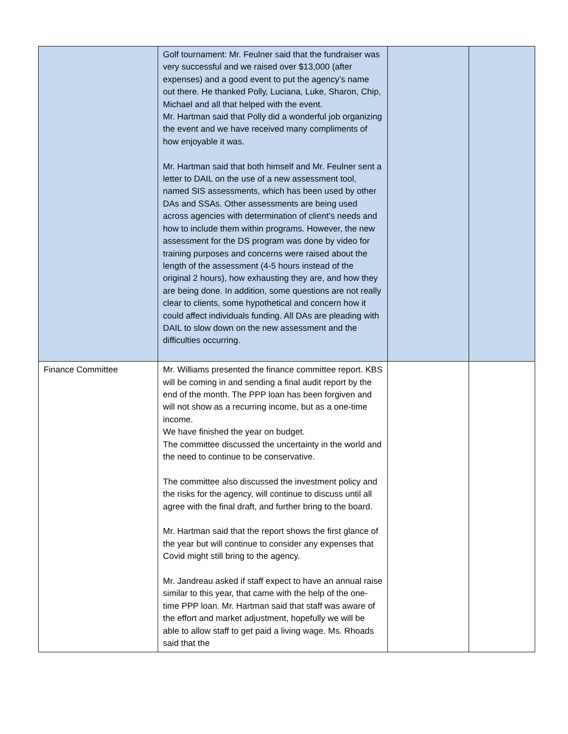| | Golf tournament: Mr. Feulner said that the fundraiser was very successful and we raised over $13,000 (after expenses) and a good event to put the agency’s name out there. He thanked Polly, Luciana, Luke, Sharon, Chip, Michael and all that helped with the event. Mr. Hartman said that Polly did a wonderful job organizing the event and we have received many compliments of how enjoyable it was. Mr. Hartman said that both himself and Mr. Feulner sent a letter to DAIL on the use of a new assessment tool, named SIS assessments, which has been used by other DAs and SSAs. Other assessments are being used across agencies with determination of client’s needs and how to include them within programs. However, the new assessment for the DS program was done by video for training purposes and concerns were raised about the length of the assessment (4-5 hours instead of the original 2 hours), how exhausting they are, and how they are being done. In addition, some questions are not really clear to clients, some hypothetical and concern how it could affect individuals funding. All DAs are pleading with DAIL to slow down on the new assessment and the difficulties occurring. | | |
| Finance Committee | Mr. Williams presented the finance committee report. KBS will be coming in and sending a final audit report by the end of the month. The PPP loan has been forgiven and will not show as a recurring income, but as a one-time income. We have finished the year on budget. The committee discussed the uncertainty in the world and the need to continue to be conservative. The committee also discussed the investment policy and the risks for the agency, will continue to discuss until all agree with the final draft, and further bring to the board. Mr. Hartman said that the report shows the first glance of the year but will continue to consider any expenses that Covid might still bring to the agency. Mr. Jandreau asked if staff expect to have an annual raise similar to this year, that came with the help of the one-time PPP loan. Mr. Hartman said that staff was aware of the effort and market adjustment, hopefully we will be able to allow staff to get paid a living wage. Ms. Rhoads said that the | | |